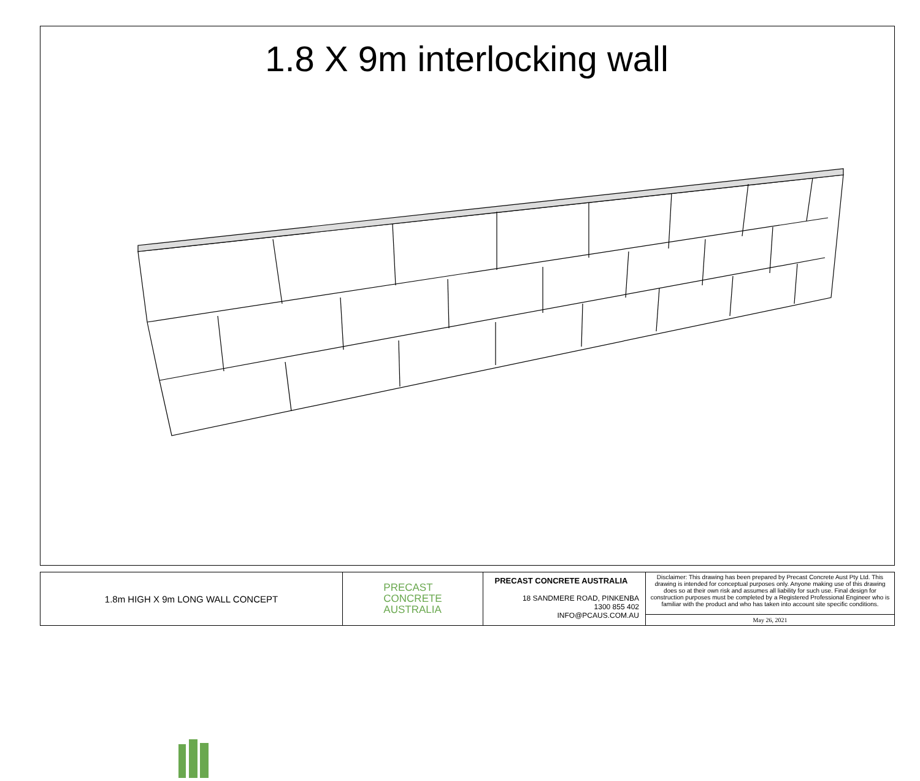1.8 X 9m interlocking wall
1.8m HIGH X 9m LONG WALL CONCEPT
PRECAST
CONCRETE
AUSTRALIA
PRECAST CONCRETE AUSTRALIA
18 SANDMERE ROAD, PINKENBA
1300 855 402
INFO@PCAUS.COM.AU
Disclaimer: This drawing has been prepared by Precast Concrete Aust Pty Ltd. This drawing is intended for conceptual purposes only. Anyone making use of this drawing does so at their own risk and assumes all liability for such use. Final design for construction purposes must be completed by a Registered Professional Engineer who is familiar with the product and who has taken into account site specific conditions.
May 26, 2021